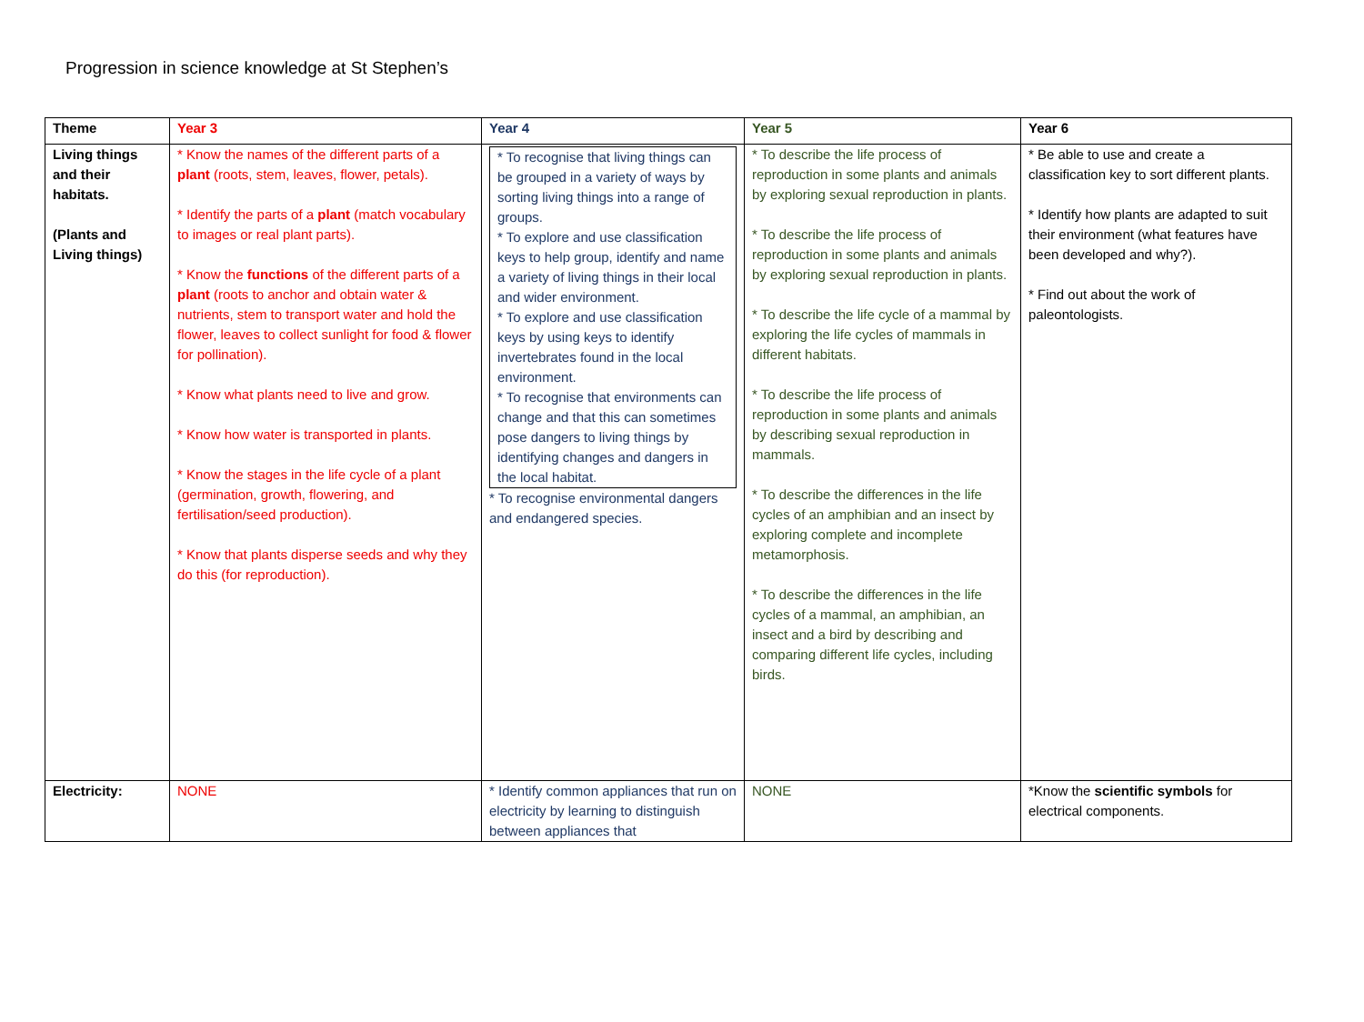Progression in science knowledge at St Stephen’s
| Theme | Year 3 | Year 4 | Year 5 | Year 6 |
| --- | --- | --- | --- | --- |
| Living things and their habitats. (Plants and Living things) | * Know the names of the different parts of a plant (roots, stem, leaves, flower, petals). * Identify the parts of a plant (match vocabulary to images or real plant parts). * Know the functions of the different parts of a plant (roots to anchor and obtain water & nutrients, stem to transport water and hold the flower, leaves to collect sunlight for food & flower for pollination). * Know what plants need to live and grow. * Know how water is transported in plants. * Know the stages in the life cycle of a plant (germination, growth, flowering, and fertilisation/seed production). * Know that plants disperse seeds and why they do this (for reproduction). | * To recognise that living things can be grouped in a variety of ways by sorting living things into a range of groups. * To explore and use classification keys to help group, identify and name a variety of living things in their local and wider environment. * To explore and use classification keys by using keys to identify invertebrates found in the local environment. * To recognise that environments can change and that this can sometimes pose dangers to living things by identifying changes and dangers in the local habitat. * To recognise environmental dangers and endangered species. | * To describe the life process of reproduction in some plants and animals by exploring sexual reproduction in plants. * To describe the life process of reproduction in some plants and animals by exploring sexual reproduction in plants. * To describe the life cycle of a mammal by exploring the life cycles of mammals in different habitats. * To describe the life process of reproduction in some plants and animals by describing sexual reproduction in mammals. * To describe the differences in the life cycles of an amphibian and an insect by exploring complete and incomplete metamorphosis. * To describe the differences in the life cycles of a mammal, an amphibian, an insect and a bird by describing and comparing different life cycles, including birds. | * Be able to use and create a classification key to sort different plants. * Identify how plants are adapted to suit their environment (what features have been developed and why?). * Find out about the work of paleontologists. |
| Electricity: | NONE | * Identify common appliances that run on electricity by learning to distinguish between appliances that | NONE | *Know the scientific symbols for electrical components. |